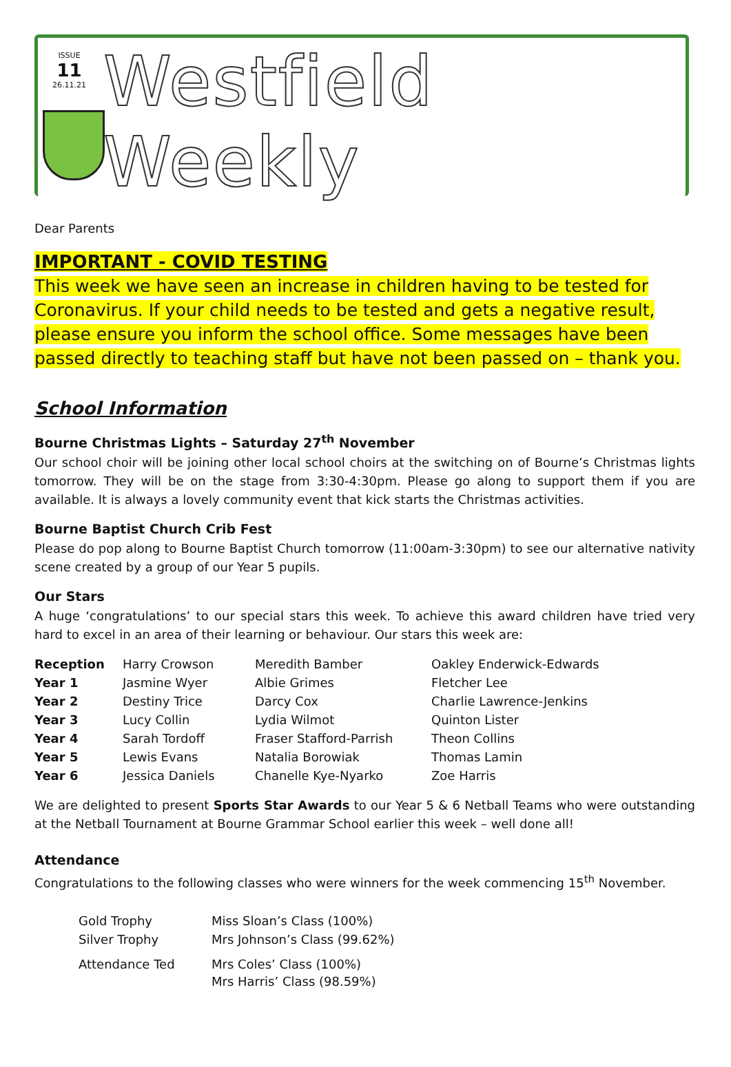ISSUE
11
26.11.21
Westfield Weekly
Dear Parents
IMPORTANT - COVID TESTING
This week we have seen an increase in children having to be tested for Coronavirus. If your child needs to be tested and gets a negative result, please ensure you inform the school office. Some messages have been passed directly to teaching staff but have not been passed on – thank you.
School Information
Bourne Christmas Lights – Saturday 27<sup>th</sup> November
Our school choir will be joining other local school choirs at the switching on of Bourne’s Christmas lights tomorrow. They will be on the stage from 3:30-4:30pm. Please go along to support them if you are available. It is always a lovely community event that kick starts the Christmas activities.
Bourne Baptist Church Crib Fest
Please do pop along to Bourne Baptist Church tomorrow (11:00am-3:30pm) to see our alternative nativity scene created by a group of our Year 5 pupils.
Our Stars
A huge ‘congratulations’ to our special stars this week. To achieve this award children have tried very hard to excel in an area of their learning or behaviour. Our stars this week are:
| Reception | Harry Crowson | Meredith Bamber | Oakley Enderwick-Edwards |
| Year 1 | Jasmine Wyer | Albie Grimes | Fletcher Lee |
| Year 2 | Destiny Trice | Darcy Cox | Charlie Lawrence-Jenkins |
| Year 3 | Lucy Collin | Lydia Wilmot | Quinton Lister |
| Year 4 | Sarah Tordoff | Fraser Stafford-Parrish | Theon Collins |
| Year 5 | Lewis Evans | Natalia Borowiak | Thomas Lamin |
| Year 6 | Jessica Daniels | Chanelle Kye-Nyarko | Zoe Harris |
We are delighted to present Sports Star Awards to our Year 5 & 6 Netball Teams who were outstanding at the Netball Tournament at Bourne Grammar School earlier this week – well done all!
Attendance
Congratulations to the following classes who were winners for the week commencing 15<sup>th</sup> November.
| Gold Trophy | Miss Sloan’s Class (100%) |
| Silver Trophy | Mrs Johnson’s Class (99.62%) |
| Attendance Ted | Mrs Coles’ Class (100%) Mrs Harris’ Class (98.59%) |